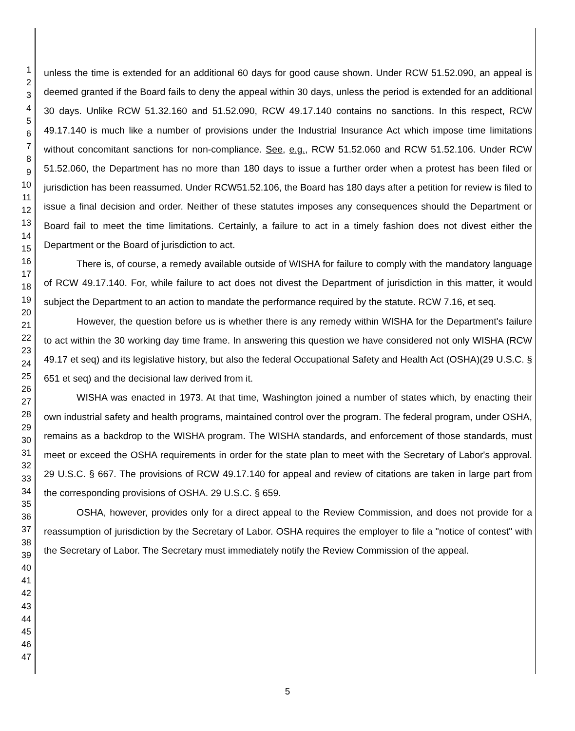1
2
3
4
5
6
7
8
9
10
11
12
13
14
15
16
17
18
19
20
21
22
23
24
25
26
27
28
29
30
31
32
33
34
35
36
37
38
39
40
41
42
43
44
45
46
47
unless the time is extended for an additional 60 days for good cause shown. Under RCW 51.52.090, an appeal is deemed granted if the Board fails to deny the appeal within 30 days, unless the period is extended for an additional 30 days. Unlike RCW 51.32.160 and 51.52.090, RCW 49.17.140 contains no sanctions. In this respect, RCW 49.17.140 is much like a number of provisions under the Industrial Insurance Act which impose time limitations without concomitant sanctions for non-compliance. See, e.g., RCW 51.52.060 and RCW 51.52.106. Under RCW 51.52.060, the Department has no more than 180 days to issue a further order when a protest has been filed or jurisdiction has been reassumed. Under RCW51.52.106, the Board has 180 days after a petition for review is filed to issue a final decision and order. Neither of these statutes imposes any consequences should the Department or Board fail to meet the time limitations. Certainly, a failure to act in a timely fashion does not divest either the Department or the Board of jurisdiction to act.
There is, of course, a remedy available outside of WISHA for failure to comply with the mandatory language of RCW 49.17.140. For, while failure to act does not divest the Department of jurisdiction in this matter, it would subject the Department to an action to mandate the performance required by the statute. RCW 7.16, et seq.
However, the question before us is whether there is any remedy within WISHA for the Department's failure to act within the 30 working day time frame. In answering this question we have considered not only WISHA (RCW 49.17 et seq) and its legislative history, but also the federal Occupational Safety and Health Act (OSHA)(29 U.S.C. § 651 et seq) and the decisional law derived from it.
WISHA was enacted in 1973. At that time, Washington joined a number of states which, by enacting their own industrial safety and health programs, maintained control over the program. The federal program, under OSHA, remains as a backdrop to the WISHA program. The WISHA standards, and enforcement of those standards, must meet or exceed the OSHA requirements in order for the state plan to meet with the Secretary of Labor's approval. 29 U.S.C. § 667. The provisions of RCW 49.17.140 for appeal and review of citations are taken in large part from the corresponding provisions of OSHA. 29 U.S.C. § 659.
OSHA, however, provides only for a direct appeal to the Review Commission, and does not provide for a reassumption of jurisdiction by the Secretary of Labor. OSHA requires the employer to file a "notice of contest" with the Secretary of Labor. The Secretary must immediately notify the Review Commission of the appeal.
5